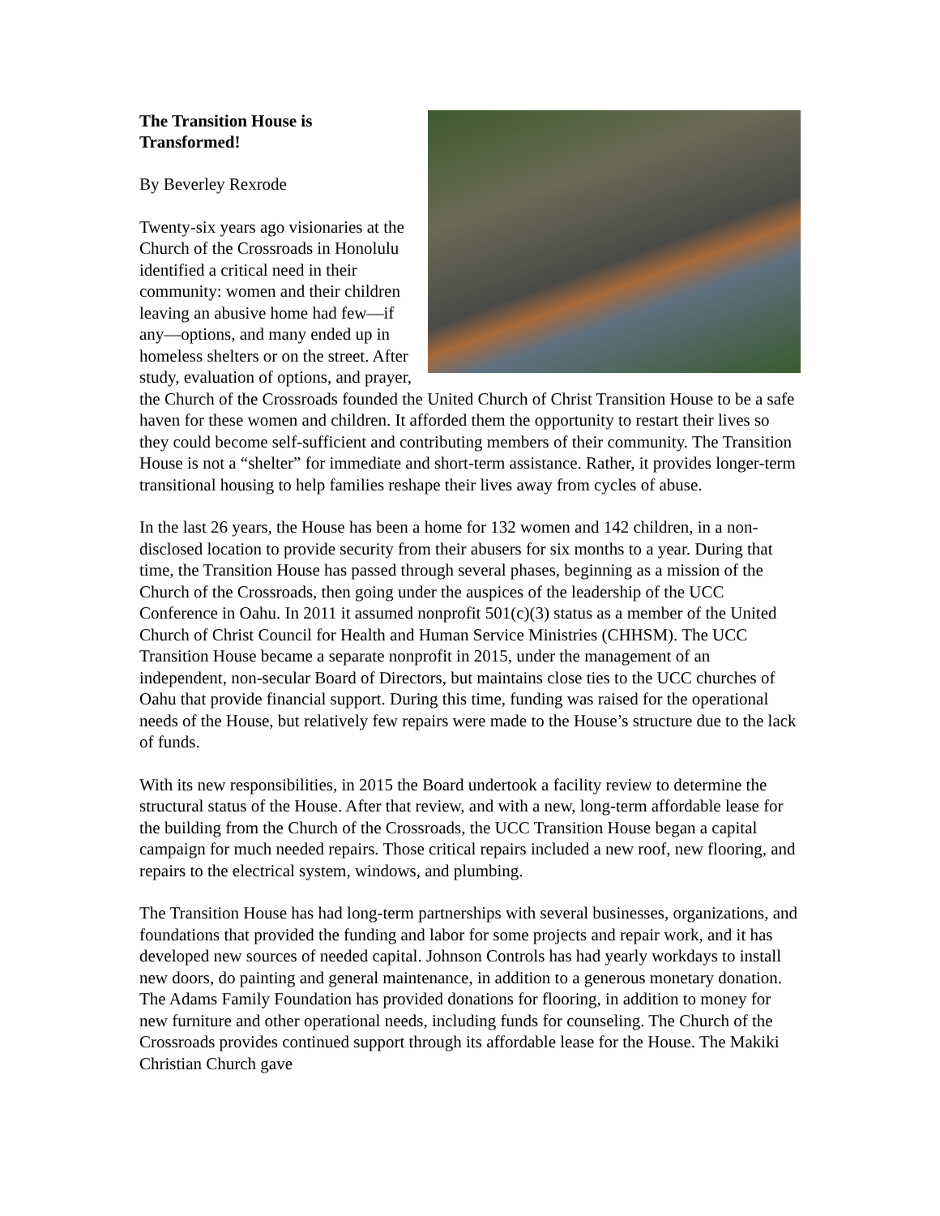The Transition House is
Transformed!
By Beverley Rexrode
Twenty-six years ago visionaries at the Church of the Crossroads in Honolulu identified a critical need in their community: women and their children leaving an abusive home had few—if any—options, and many ended up in homeless shelters or on the street. After study, evaluation of options, and prayer, the Church of the Crossroads founded the United Church of Christ Transition House to be a safe haven for these women and children. It afforded them the opportunity to restart their lives so they could become self-sufficient and contributing members of their community. The Transition House is not a “shelter” for immediate and short-term assistance. Rather, it provides longer-term transitional housing to help families reshape their lives away from cycles of abuse.
In the last 26 years, the House has been a home for 132 women and 142 children, in a non-disclosed location to provide security from their abusers for six months to a year. During that time, the Transition House has passed through several phases, beginning as a mission of the Church of the Crossroads, then going under the auspices of the leadership of the UCC Conference in Oahu. In 2011 it assumed nonprofit 501(c)(3) status as a member of the United Church of Christ Council for Health and Human Service Ministries (CHHSM). The UCC Transition House became a separate nonprofit in 2015, under the management of an independent, non-secular Board of Directors, but maintains close ties to the UCC churches of Oahu that provide financial support. During this time, funding was raised for the operational needs of the House, but relatively few repairs were made to the House’s structure due to the lack of funds.
With its new responsibilities, in 2015 the Board undertook a facility review to determine the structural status of the House. After that review, and with a new, long-term affordable lease for the building from the Church of the Crossroads, the UCC Transition House began a capital campaign for much needed repairs. Those critical repairs included a new roof, new flooring, and repairs to the electrical system, windows, and plumbing.
The Transition House has had long-term partnerships with several businesses, organizations, and foundations that provided the funding and labor for some projects and repair work, and it has developed new sources of needed capital. Johnson Controls has had yearly workdays to install new doors, do painting and general maintenance, in addition to a generous monetary donation. The Adams Family Foundation has provided donations for flooring, in addition to money for new furniture and other operational needs, including funds for counseling. The Church of the Crossroads provides continued support through its affordable lease for the House. The Makiki Christian Church gave